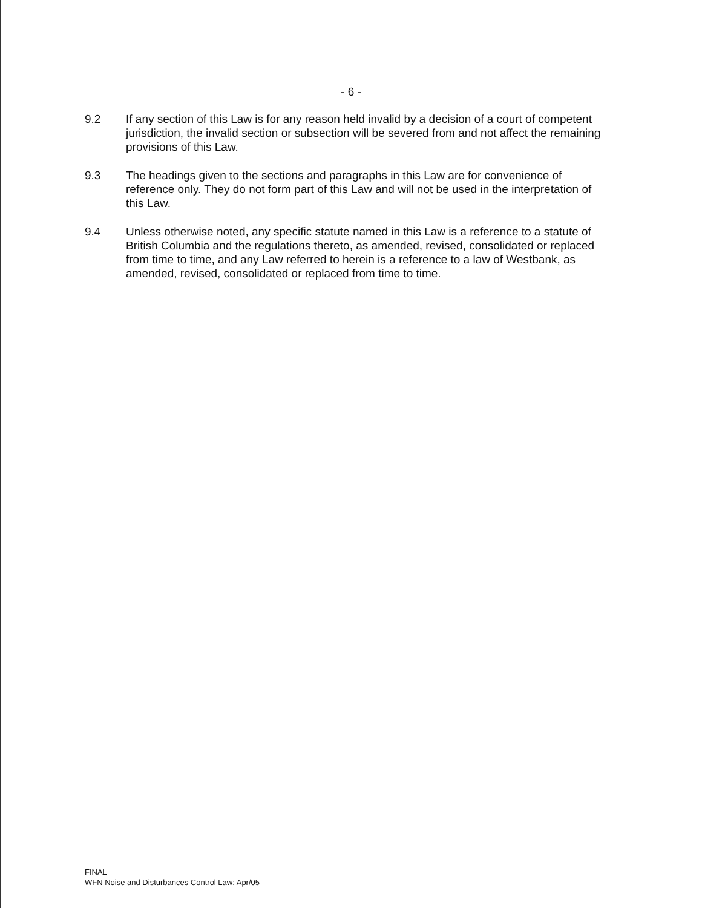- 6 -
9.2 If any section of this Law is for any reason held invalid by a decision of a court of competent jurisdiction, the invalid section or subsection will be severed from and not affect the remaining provisions of this Law.
9.3 The headings given to the sections and paragraphs in this Law are for convenience of reference only. They do not form part of this Law and will not be used in the interpretation of this Law.
9.4 Unless otherwise noted, any specific statute named in this Law is a reference to a statute of British Columbia and the regulations thereto, as amended, revised, consolidated or replaced from time to time, and any Law referred to herein is a reference to a law of Westbank, as amended, revised, consolidated or replaced from time to time.
FINAL
WFN Noise and Disturbances Control Law: Apr/05